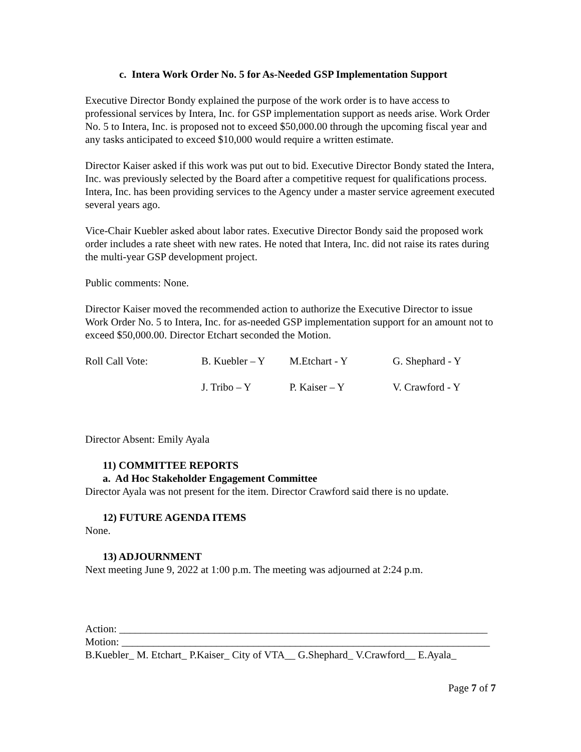c. Intera Work Order No. 5 for As-Needed GSP Implementation Support
Executive Director Bondy explained the purpose of the work order is to have access to professional services by Intera, Inc. for GSP implementation support as needs arise. Work Order No. 5 to Intera, Inc. is proposed not to exceed $50,000.00 through the upcoming fiscal year and any tasks anticipated to exceed $10,000 would require a written estimate.
Director Kaiser asked if this work was put out to bid. Executive Director Bondy stated the Intera, Inc. was previously selected by the Board after a competitive request for qualifications process. Intera, Inc. has been providing services to the Agency under a master service agreement executed several years ago.
Vice-Chair Kuebler asked about labor rates. Executive Director Bondy said the proposed work order includes a rate sheet with new rates. He noted that Intera, Inc. did not raise its rates during the multi-year GSP development project.
Public comments: None.
Director Kaiser moved the recommended action to authorize the Executive Director to issue Work Order No. 5 to Intera, Inc. for as-needed GSP implementation support for an amount not to exceed $50,000.00. Director Etchart seconded the Motion.
| Roll Call Vote: | B. Kuebler – Y | M.Etchart - Y | G. Shephard - Y |
| | J. Tribo – Y | P. Kaiser – Y | V. Crawford - Y |
Director Absent: Emily Ayala
11) COMMITTEE REPORTS
a. Ad Hoc Stakeholder Engagement Committee
Director Ayala was not present for the item. Director Crawford said there is no update.
12) FUTURE AGENDA ITEMS
None.
13) ADJOURNMENT
Next meeting June 9, 2022 at 1:00 p.m. The meeting was adjourned at 2:24 p.m.
Action: ______________________________________________________________________
Motion: ______________________________________________________________________
B.Kuebler_ M. Etchart_ P.Kaiser_ City of VTA__ G.Shephard_ V.Crawford__ E.Ayala_
Page 7 of 7